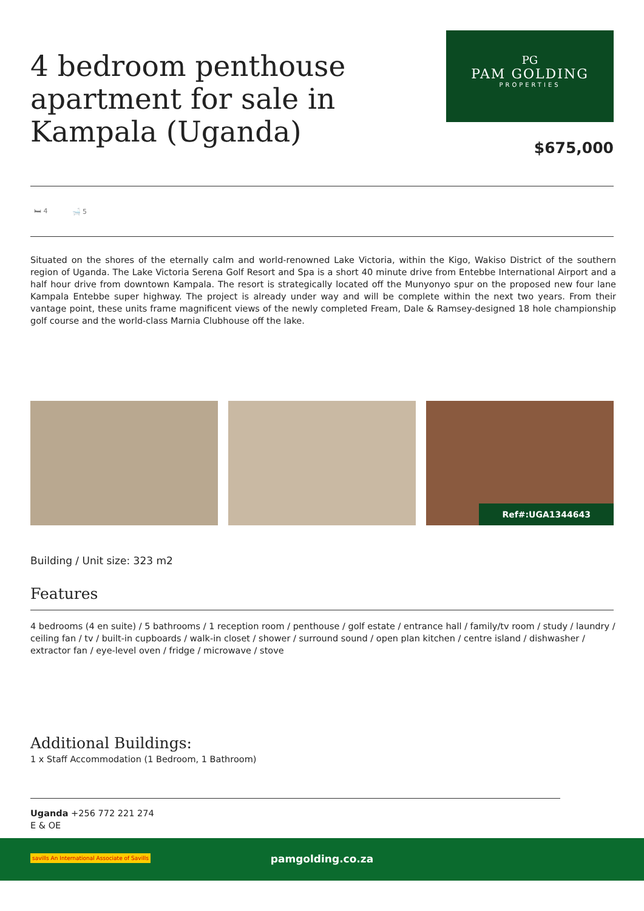4 bedroom penthouse
apartment for sale in
Kampala (Uganda)
PG
PAM GOLDING
PROPERTIES
$675,000
🛏 4 🛁 5
Situated on the shores of the eternally calm and world-renowned Lake Victoria, within the Kigo, Wakiso District of the southern region of Uganda. The Lake Victoria Serena Golf Resort and Spa is a short 40 minute drive from Entebbe International Airport and a half hour drive from downtown Kampala. The resort is strategically located off the Munyonyo spur on the proposed new four lane Kampala Entebbe super highway. The project is already under way and will be complete within the next two years. From their vantage point, these units frame magnificent views of the newly completed Fream, Dale & Ramsey-designed 18 hole championship golf course and the world-class Marnia Clubhouse off the lake.
Ref#:UGA1344643
Building / Unit size: 323 m2
Features
4 bedrooms (4 en suite) / 5 bathrooms / 1 reception room / penthouse / golf estate / entrance hall / family/tv room / study / laundry / ceiling fan / tv / built-in cupboards / walk-in closet / shower / surround sound / open plan kitchen / centre island / dishwasher / extractor fan / eye-level oven / fridge / microwave / stove
Additional Buildings:
1 x Staff Accommodation (1 Bedroom, 1 Bathroom)
Uganda +256 772 221 274
E & OE
pamgolding.co.za
savills An International Associate of Savills